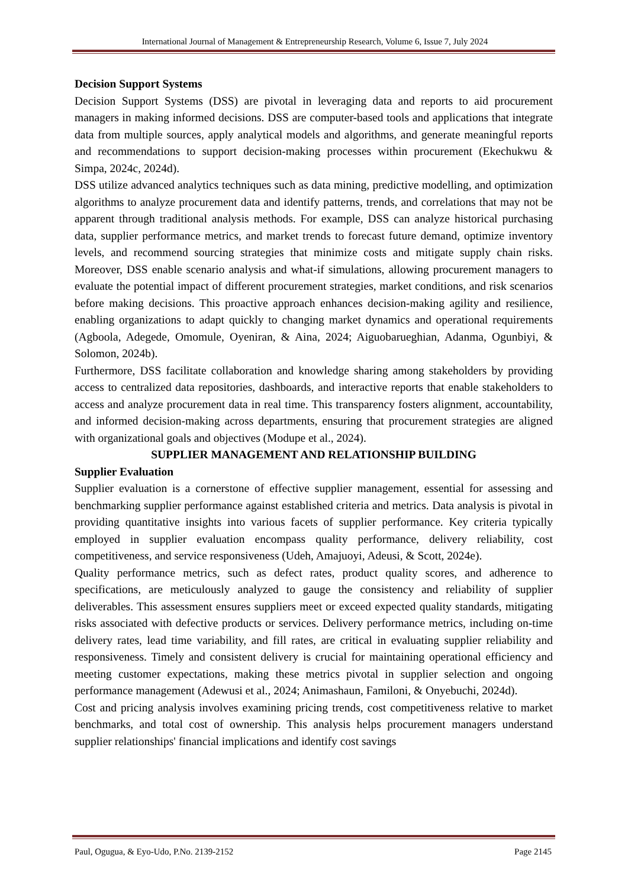International Journal of Management & Entrepreneurship Research, Volume 6, Issue 7, July 2024
Decision Support Systems
Decision Support Systems (DSS) are pivotal in leveraging data and reports to aid procurement managers in making informed decisions. DSS are computer-based tools and applications that integrate data from multiple sources, apply analytical models and algorithms, and generate meaningful reports and recommendations to support decision-making processes within procurement (Ekechukwu & Simpa, 2024c, 2024d).
DSS utilize advanced analytics techniques such as data mining, predictive modelling, and optimization algorithms to analyze procurement data and identify patterns, trends, and correlations that may not be apparent through traditional analysis methods. For example, DSS can analyze historical purchasing data, supplier performance metrics, and market trends to forecast future demand, optimize inventory levels, and recommend sourcing strategies that minimize costs and mitigate supply chain risks. Moreover, DSS enable scenario analysis and what-if simulations, allowing procurement managers to evaluate the potential impact of different procurement strategies, market conditions, and risk scenarios before making decisions. This proactive approach enhances decision-making agility and resilience, enabling organizations to adapt quickly to changing market dynamics and operational requirements (Agboola, Adegede, Omomule, Oyeniran, & Aina, 2024; Aiguobarueghian, Adanma, Ogunbiyi, & Solomon, 2024b).
Furthermore, DSS facilitate collaboration and knowledge sharing among stakeholders by providing access to centralized data repositories, dashboards, and interactive reports that enable stakeholders to access and analyze procurement data in real time. This transparency fosters alignment, accountability, and informed decision-making across departments, ensuring that procurement strategies are aligned with organizational goals and objectives (Modupe et al., 2024).
SUPPLIER MANAGEMENT AND RELATIONSHIP BUILDING
Supplier Evaluation
Supplier evaluation is a cornerstone of effective supplier management, essential for assessing and benchmarking supplier performance against established criteria and metrics. Data analysis is pivotal in providing quantitative insights into various facets of supplier performance. Key criteria typically employed in supplier evaluation encompass quality performance, delivery reliability, cost competitiveness, and service responsiveness (Udeh, Amajuoyi, Adeusi, & Scott, 2024e).
Quality performance metrics, such as defect rates, product quality scores, and adherence to specifications, are meticulously analyzed to gauge the consistency and reliability of supplier deliverables. This assessment ensures suppliers meet or exceed expected quality standards, mitigating risks associated with defective products or services. Delivery performance metrics, including on-time delivery rates, lead time variability, and fill rates, are critical in evaluating supplier reliability and responsiveness. Timely and consistent delivery is crucial for maintaining operational efficiency and meeting customer expectations, making these metrics pivotal in supplier selection and ongoing performance management (Adewusi et al., 2024; Animashaun, Familoni, & Onyebuchi, 2024d).
Cost and pricing analysis involves examining pricing trends, cost competitiveness relative to market benchmarks, and total cost of ownership. This analysis helps procurement managers understand supplier relationships' financial implications and identify cost savings
Paul, Ogugua, & Eyo-Udo, P.No. 2139-2152 Page 2145